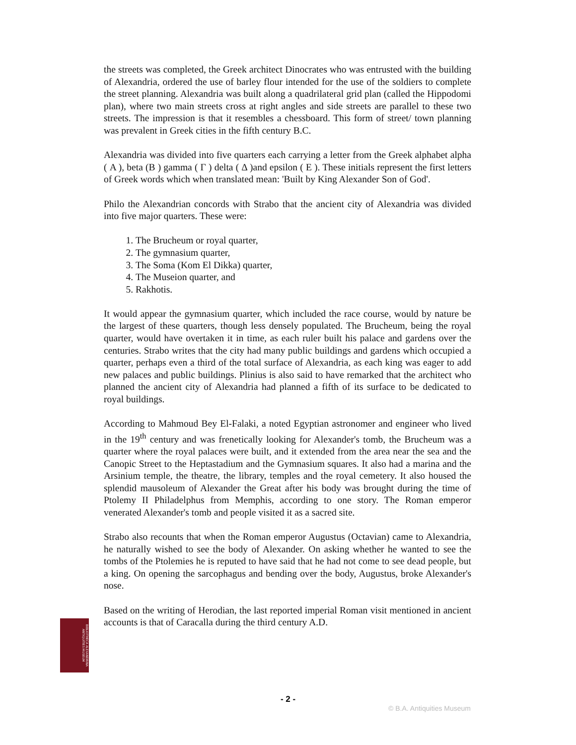the streets was completed, the Greek architect Dinocrates who was entrusted with the building of Alexandria, ordered the use of barley flour intended for the use of the soldiers to complete the street planning. Alexandria was built along a quadrilateral grid plan (called the Hippodomi plan), where two main streets cross at right angles and side streets are parallel to these two streets. The impression is that it resembles a chessboard. This form of street/ town planning was prevalent in Greek cities in the fifth century B.C.
Alexandria was divided into five quarters each carrying a letter from the Greek alphabet alpha ( Α ), beta (Β ) gamma ( Γ ) delta ( Δ )and epsilon ( Ε ). These initials represent the first letters of Greek words which when translated mean: 'Built by King Alexander Son of God'.
Philo the Alexandrian concords with Strabo that the ancient city of Alexandria was divided into five major quarters. These were:
1. The Brucheum or royal quarter,
2. The gymnasium quarter,
3. The Soma (Kom El Dikka) quarter,
4. The Museion quarter, and
5. Rakhotis.
It would appear the gymnasium quarter, which included the race course, would by nature be the largest of these quarters, though less densely populated. The Brucheum, being the royal quarter, would have overtaken it in time, as each ruler built his palace and gardens over the centuries. Strabo writes that the city had many public buildings and gardens which occupied a quarter, perhaps even a third of the total surface of Alexandria, as each king was eager to add new palaces and public buildings. Plinius is also said to have remarked that the architect who planned the ancient city of Alexandria had planned a fifth of its surface to be dedicated to royal buildings.
According to Mahmoud Bey El-Falaki, a noted Egyptian astronomer and engineer who lived in the 19<sup>th</sup> century and was frenetically looking for Alexander's tomb, the Brucheum was a quarter where the royal palaces were built, and it extended from the area near the sea and the Canopic Street to the Heptastadium and the Gymnasium squares. It also had a marina and the Arsinium temple, the theatre, the library, temples and the royal cemetery. It also housed the splendid mausoleum of Alexander the Great after his body was brought during the time of Ptolemy II Philadelphus from Memphis, according to one story. The Roman emperor venerated Alexander's tomb and people visited it as a sacred site.
Strabo also recounts that when the Roman emperor Augustus (Octavian) came to Alexandria, he naturally wished to see the body of Alexander. On asking whether he wanted to see the tombs of the Ptolemies he is reputed to have said that he had not come to see dead people, but a king. On opening the sarcophagus and bending over the body, Augustus, broke Alexander's nose.
Based on the writing of Herodian, the last reported imperial Roman visit mentioned in ancient accounts is that of Caracalla during the third century A.D.
BIBLIOTHECA ALEXANDRINA ANTIQUITIES MUSEUM
- 2 -
© B.A. Antiquities Museum